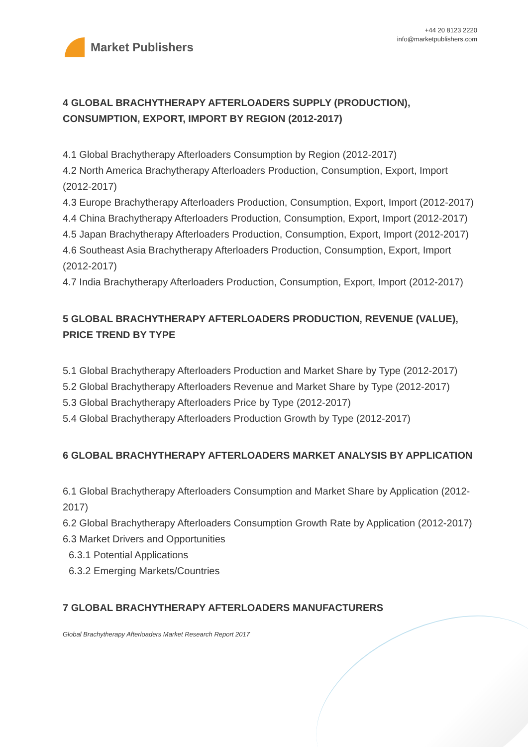Market Publishers
+44 20 8123 2220
info@marketpublishers.com
4 GLOBAL BRACHYTHERAPY AFTERLOADERS SUPPLY (PRODUCTION), CONSUMPTION, EXPORT, IMPORT BY REGION (2012-2017)
4.1 Global Brachytherapy Afterloaders Consumption by Region (2012-2017)
4.2 North America Brachytherapy Afterloaders Production, Consumption, Export, Import (2012-2017)
4.3 Europe Brachytherapy Afterloaders Production, Consumption, Export, Import (2012-2017)
4.4 China Brachytherapy Afterloaders Production, Consumption, Export, Import (2012-2017)
4.5 Japan Brachytherapy Afterloaders Production, Consumption, Export, Import (2012-2017)
4.6 Southeast Asia Brachytherapy Afterloaders Production, Consumption, Export, Import (2012-2017)
4.7 India Brachytherapy Afterloaders Production, Consumption, Export, Import (2012-2017)
5 GLOBAL BRACHYTHERAPY AFTERLOADERS PRODUCTION, REVENUE (VALUE), PRICE TREND BY TYPE
5.1 Global Brachytherapy Afterloaders Production and Market Share by Type (2012-2017)
5.2 Global Brachytherapy Afterloaders Revenue and Market Share by Type (2012-2017)
5.3 Global Brachytherapy Afterloaders Price by Type (2012-2017)
5.4 Global Brachytherapy Afterloaders Production Growth by Type (2012-2017)
6 GLOBAL BRACHYTHERAPY AFTERLOADERS MARKET ANALYSIS BY APPLICATION
6.1 Global Brachytherapy Afterloaders Consumption and Market Share by Application (2012-2017)
6.2 Global Brachytherapy Afterloaders Consumption Growth Rate by Application (2012-2017)
6.3 Market Drivers and Opportunities
6.3.1 Potential Applications
6.3.2 Emerging Markets/Countries
7 GLOBAL BRACHYTHERAPY AFTERLOADERS MANUFACTURERS
Global Brachytherapy Afterloaders Market Research Report 2017